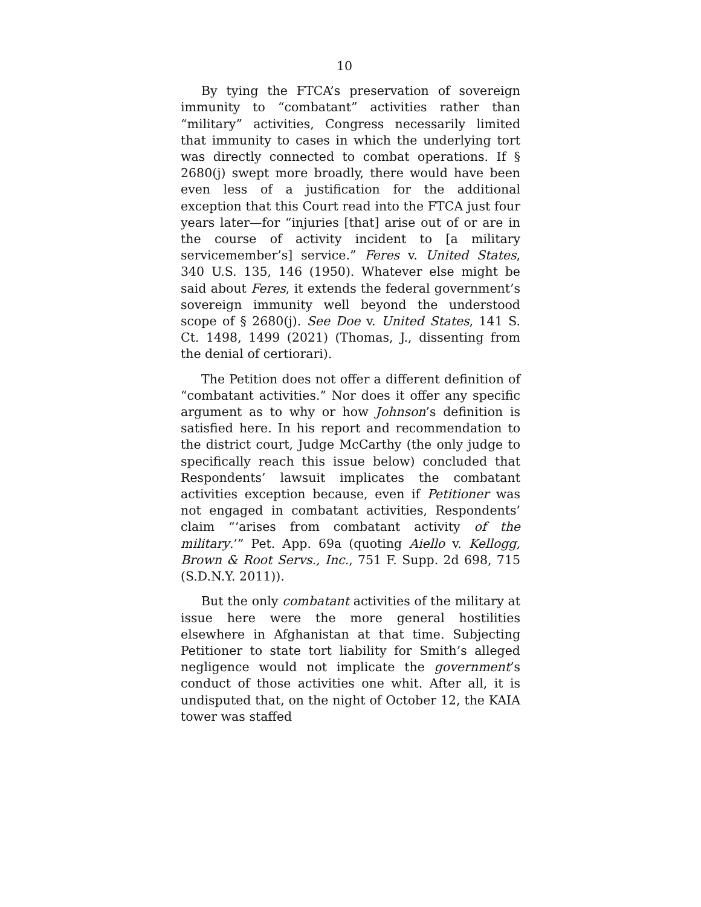10
By tying the FTCA’s preservation of sovereign immunity to “combatant” activities rather than “military” activities, Congress necessarily limited that immunity to cases in which the underlying tort was directly connected to combat operations. If § 2680(j) swept more broadly, there would have been even less of a justification for the additional exception that this Court read into the FTCA just four years later—for “injuries [that] arise out of or are in the course of activity incident to [a military servicemember’s] service.” Feres v. United States, 340 U.S. 135, 146 (1950). Whatever else might be said about Feres, it extends the federal government’s sovereign immunity well beyond the understood scope of § 2680(j). See Doe v. United States, 141 S. Ct. 1498, 1499 (2021) (Thomas, J., dissenting from the denial of certiorari).
The Petition does not offer a different definition of “combatant activities.” Nor does it offer any specific argument as to why or how Johnson’s definition is satisfied here. In his report and recommendation to the district court, Judge McCarthy (the only judge to specifically reach this issue below) concluded that Respondents’ lawsuit implicates the combatant activities exception because, even if Petitioner was not engaged in combatant activities, Respondents’ claim “‘arises from combatant activity of the military.’” Pet. App. 69a (quoting Aiello v. Kellogg, Brown & Root Servs., Inc., 751 F. Supp. 2d 698, 715 (S.D.N.Y. 2011)).
But the only combatant activities of the military at issue here were the more general hostilities elsewhere in Afghanistan at that time. Subjecting Petitioner to state tort liability for Smith’s alleged negligence would not implicate the government’s conduct of those activities one whit. After all, it is undisputed that, on the night of October 12, the KAIA tower was staffed